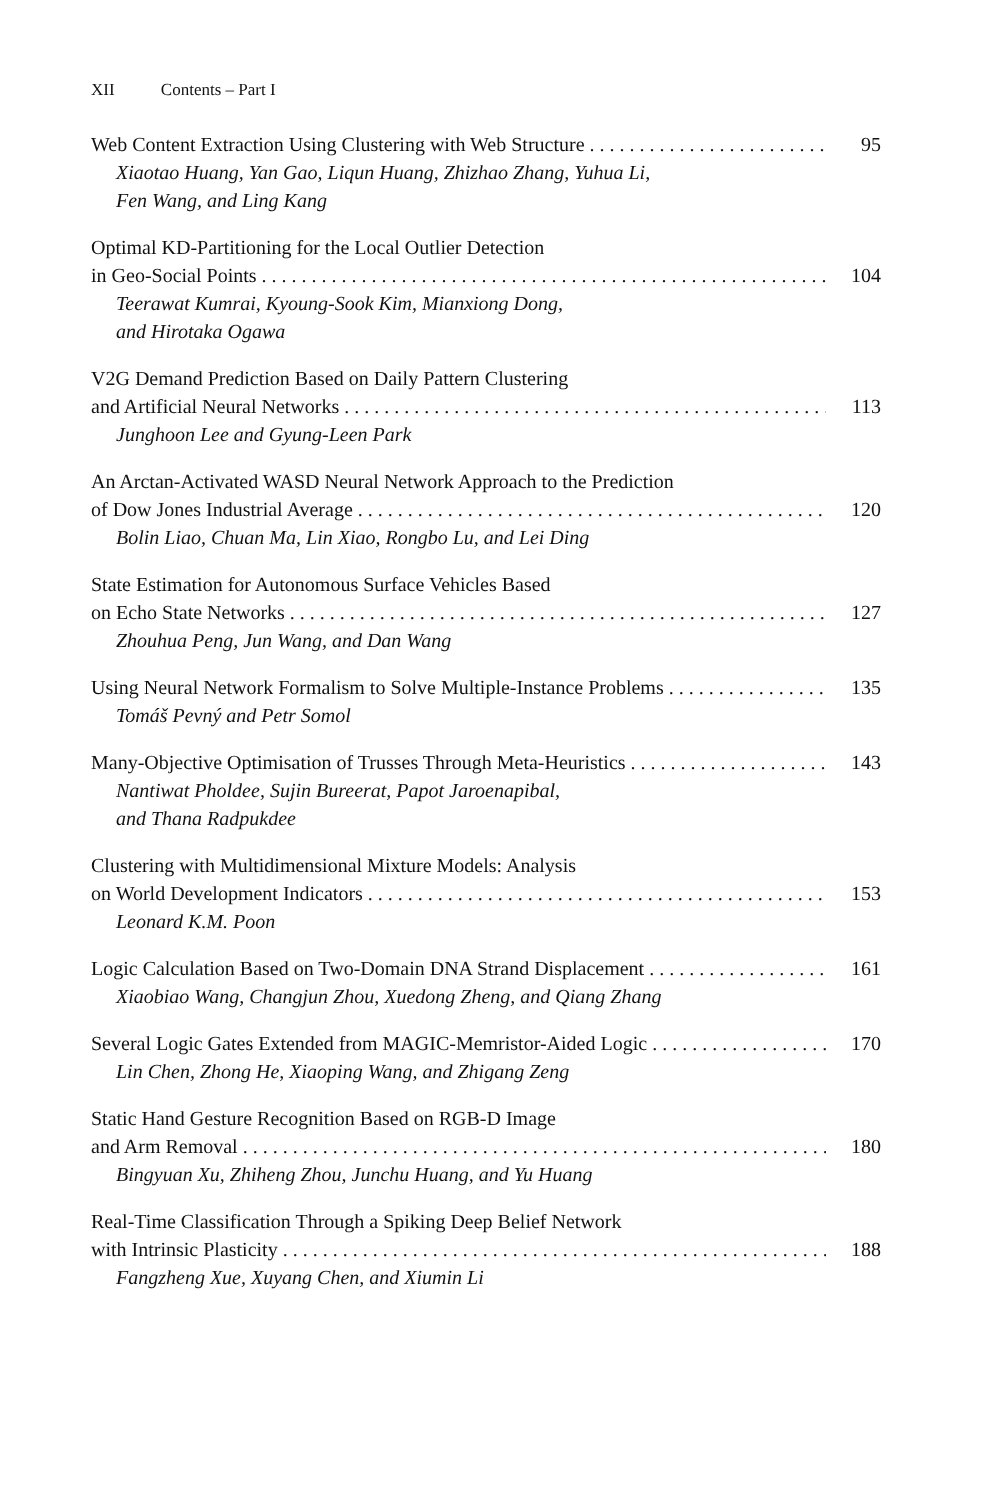XII Contents – Part I
Web Content Extraction Using Clustering with Web Structure 95
Xiaotao Huang, Yan Gao, Liqun Huang, Zhizhao Zhang, Yuhua Li,
Fen Wang, and Ling Kang
Optimal KD-Partitioning for the Local Outlier Detection
in Geo-Social Points 104
Teerawat Kumrai, Kyoung-Sook Kim, Mianxiong Dong,
and Hirotaka Ogawa
V2G Demand Prediction Based on Daily Pattern Clustering
and Artificial Neural Networks 113
Junghoon Lee and Gyung-Leen Park
An Arctan-Activated WASD Neural Network Approach to the Prediction
of Dow Jones Industrial Average 120
Bolin Liao, Chuan Ma, Lin Xiao, Rongbo Lu, and Lei Ding
State Estimation for Autonomous Surface Vehicles Based
on Echo State Networks 127
Zhouhua Peng, Jun Wang, and Dan Wang
Using Neural Network Formalism to Solve Multiple-Instance Problems 135
Tomáš Pevný and Petr Somol
Many-Objective Optimisation of Trusses Through Meta-Heuristics 143
Nantiwat Pholdee, Sujin Bureerat, Papot Jaroenapibal,
and Thana Radpukdee
Clustering with Multidimensional Mixture Models: Analysis
on World Development Indicators 153
Leonard K.M. Poon
Logic Calculation Based on Two-Domain DNA Strand Displacement 161
Xiaobiao Wang, Changjun Zhou, Xuedong Zheng, and Qiang Zhang
Several Logic Gates Extended from MAGIC-Memristor-Aided Logic 170
Lin Chen, Zhong He, Xiaoping Wang, and Zhigang Zeng
Static Hand Gesture Recognition Based on RGB-D Image
and Arm Removal 180
Bingyuan Xu, Zhiheng Zhou, Junchu Huang, and Yu Huang
Real-Time Classification Through a Spiking Deep Belief Network
with Intrinsic Plasticity 188
Fangzheng Xue, Xuyang Chen, and Xiumin Li